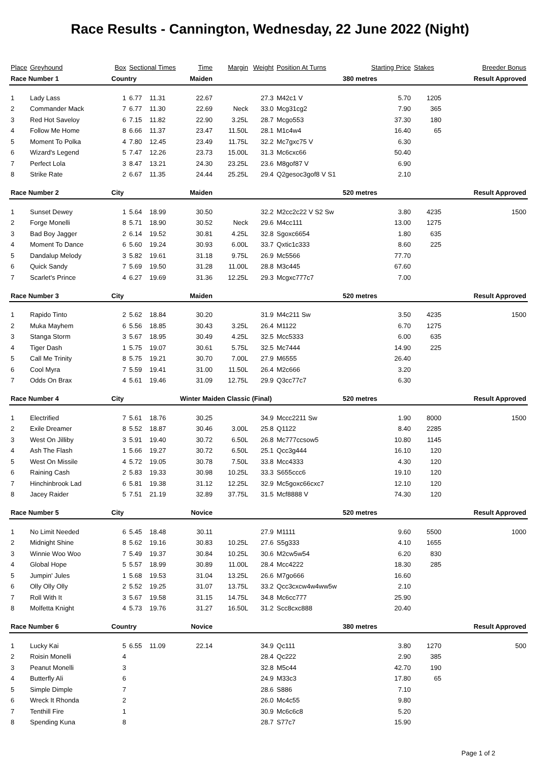Race Results - Cannington, Wednesday, 22 June 2022 (Night)
| Place | Greyhound | Box | Sectional Times | | Time | Margin | Weight | Position At Turns | Starting Price | Stakes | Breeder Bonus | |
| --- | --- | --- | --- | --- | --- | --- | --- | --- | --- | --- | --- | --- |
| Race Number 1 | | Country | | | Maiden | | | | 380 metres | Result Approved | | |
| 1 | Lady Lass | 1 | 6.77 | 11.31 | 22.67 | | 27.3 | M42c1 V | 5.70 | 1205 | | |
| 2 | Commander Mack | 7 | 6.77 | 11.30 | 22.69 | Neck | 33.0 | Mcg31cg2 | 7.90 | 365 | | |
| 3 | Red Hot Saveloy | 6 | 7.15 | 11.82 | 22.90 | 3.25L | 28.7 | Mcgo553 | 37.30 | 180 | | |
| 4 | Follow Me Home | 8 | 6.66 | 11.37 | 23.47 | 11.50L | 28.1 | M1c4w4 | 16.40 | 65 | | |
| 5 | Moment To Polka | 4 | 7.80 | 12.45 | 23.49 | 11.75L | 32.2 | Mc7gxc75 V | 6.30 | | | |
| 6 | Wizard's Legend | 5 | 7.47 | 12.26 | 23.73 | 15.00L | 31.3 | Mc6cxc66 | 50.40 | | | |
| 7 | Perfect Lola | 3 | 8.47 | 13.21 | 24.30 | 23.25L | 23.6 | M8gof87 V | 6.90 | | | |
| 8 | Strike Rate | 2 | 6.67 | 11.35 | 24.44 | 25.25L | 29.4 | Q2gesoc3gof8 V S1 | 2.10 | | | |
| Race Number 2 | | City | | | Maiden | | | | 520 metres | Result Approved | | |
| 1 | Sunset Dewey | 1 | 5.64 | 18.99 | 30.50 | | 32.2 | M2cc2c22 V S2 Sw | 3.80 | 4235 | | 1500 |
| 2 | Forge Monelli | 8 | 5.71 | 18.90 | 30.52 | Neck | 29.6 | M4cc111 | 13.00 | 1275 | | |
| 3 | Bad Boy Jagger | 2 | 6.14 | 19.52 | 30.81 | 4.25L | 32.8 | Sgoxc6654 | 1.80 | 635 | | |
| 4 | Moment To Dance | 6 | 5.60 | 19.24 | 30.93 | 6.00L | 33.7 | Qxtic1c333 | 8.60 | 225 | | |
| 5 | Dandalup Melody | 3 | 5.82 | 19.61 | 31.18 | 9.75L | 26.9 | Mc5566 | 77.70 | | | |
| 6 | Quick Sandy | 7 | 5.69 | 19.50 | 31.28 | 11.00L | 28.8 | M3c445 | 67.60 | | | |
| 7 | Scarlet's Prince | 4 | 6.27 | 19.69 | 31.36 | 12.25L | 29.3 | Mcgxc777c7 | 7.00 | | | |
| Race Number 3 | | City | | | Maiden | | | | 520 metres | Result Approved | | |
| 1 | Rapido Tinto | 2 | 5.62 | 18.84 | 30.20 | | 31.9 | M4c211 Sw | 3.50 | 4235 | | 1500 |
| 2 | Muka Mayhem | 6 | 5.56 | 18.85 | 30.43 | 3.25L | 26.4 | M1122 | 6.70 | 1275 | | |
| 3 | Stanga Storm | 3 | 5.67 | 18.95 | 30.49 | 4.25L | 32.5 | Mcc5333 | 6.00 | 635 | | |
| 4 | Tiger Dash | 1 | 5.75 | 19.07 | 30.61 | 5.75L | 32.5 | Mc7444 | 14.90 | 225 | | |
| 5 | Call Me Trinity | 8 | 5.75 | 19.21 | 30.70 | 7.00L | 27.9 | M6555 | 26.40 | | | |
| 6 | Cool Myra | 7 | 5.59 | 19.41 | 31.00 | 11.50L | 26.4 | M2c666 | 3.20 | | | |
| 7 | Odds On Brax | 4 | 5.61 | 19.46 | 31.09 | 12.75L | 29.9 | Q3cc77c7 | 6.30 | | | |
| Race Number 4 | | City | | | Winter Maiden Classic (Final) | | | | 520 metres | Result Approved | | |
| 1 | Electrified | 7 | 5.61 | 18.76 | 30.25 | | 34.9 | Mccc2211 Sw | 1.90 | 8000 | | 1500 |
| 2 | Exile Dreamer | 8 | 5.52 | 18.87 | 30.46 | 3.00L | 25.8 | Q1122 | 8.40 | 2285 | | |
| 3 | West On Jilliby | 3 | 5.91 | 19.40 | 30.72 | 6.50L | 26.8 | Mc777ccsow5 | 10.80 | 1145 | | |
| 4 | Ash The Flash | 1 | 5.66 | 19.27 | 30.72 | 6.50L | 25.1 | Qcc3g444 | 16.10 | 120 | | |
| 5 | West On Missile | 4 | 5.72 | 19.05 | 30.78 | 7.50L | 33.8 | Mcc4333 | 4.30 | 120 | | |
| 6 | Raining Cash | 2 | 5.83 | 19.33 | 30.98 | 10.25L | 33.3 | S655ccc6 | 19.10 | 120 | | |
| 7 | Hinchinbrook Lad | 6 | 5.81 | 19.38 | 31.12 | 12.25L | 32.9 | Mc5goxc66cxc7 | 12.10 | 120 | | |
| 8 | Jacey Raider | 5 | 7.51 | 21.19 | 32.89 | 37.75L | 31.5 | Mcf8888 V | 74.30 | 120 | | |
| Race Number 5 | | City | | | Novice | | | | 520 metres | Result Approved | | |
| 1 | No Limit Needed | 6 | 5.45 | 18.48 | 30.11 | | 27.9 | M1111 | 9.60 | 5500 | | 1000 |
| 2 | Midnight Shine | 8 | 5.62 | 19.16 | 30.83 | 10.25L | 27.6 | S5g333 | 4.10 | 1655 | | |
| 3 | Winnie Woo Woo | 7 | 5.49 | 19.37 | 30.84 | 10.25L | 30.6 | M2cw5w54 | 6.20 | 830 | | |
| 4 | Global Hope | 5 | 5.57 | 18.99 | 30.89 | 11.00L | 28.4 | Mcc4222 | 18.30 | 285 | | |
| 5 | Jumpin' Jules | 1 | 5.68 | 19.53 | 31.04 | 13.25L | 26.6 | M7go666 | 16.60 | | | |
| 6 | Olly Olly Olly | 2 | 5.52 | 19.25 | 31.07 | 13.75L | 33.2 | Qcc3cxcw4w4ww5w | 2.10 | | | |
| 7 | Roll With It | 3 | 5.67 | 19.58 | 31.15 | 14.75L | 34.8 | Mc6cc777 | 25.90 | | | |
| 8 | Molfetta Knight | 4 | 5.73 | 19.76 | 31.27 | 16.50L | 31.2 | Scc8cxc888 | 20.40 | | | |
| Race Number 6 | | Country | | | Novice | | | | 380 metres | Result Approved | | |
| 1 | Lucky Kai | 5 | 6.55 | 11.09 | 22.14 | | 34.9 | Qc111 | 3.80 | 1270 | | 500 |
| 2 | Roisin Monelli | 4 | | | | | 28.4 | Qc222 | 2.90 | 385 | | |
| 3 | Peanut Monelli | 3 | | | | | 32.8 | M5c44 | 42.70 | 190 | | |
| 4 | Butterfly Ali | 6 | | | | | 24.9 | M33c3 | 17.80 | 65 | | |
| 5 | Simple Dimple | 7 | | | | | 28.6 | S886 | 7.10 | | | |
| 6 | Wreck It Rhonda | 2 | | | | | 26.0 | Mc4c55 | 9.80 | | | |
| 7 | Tenthill Fire | 1 | | | | | 30.9 | Mc6c6c8 | 5.20 | | | |
| 8 | Spending Kuna | 8 | | | | | 28.7 | S77c7 | 15.90 | | | |
Page 1 of 2